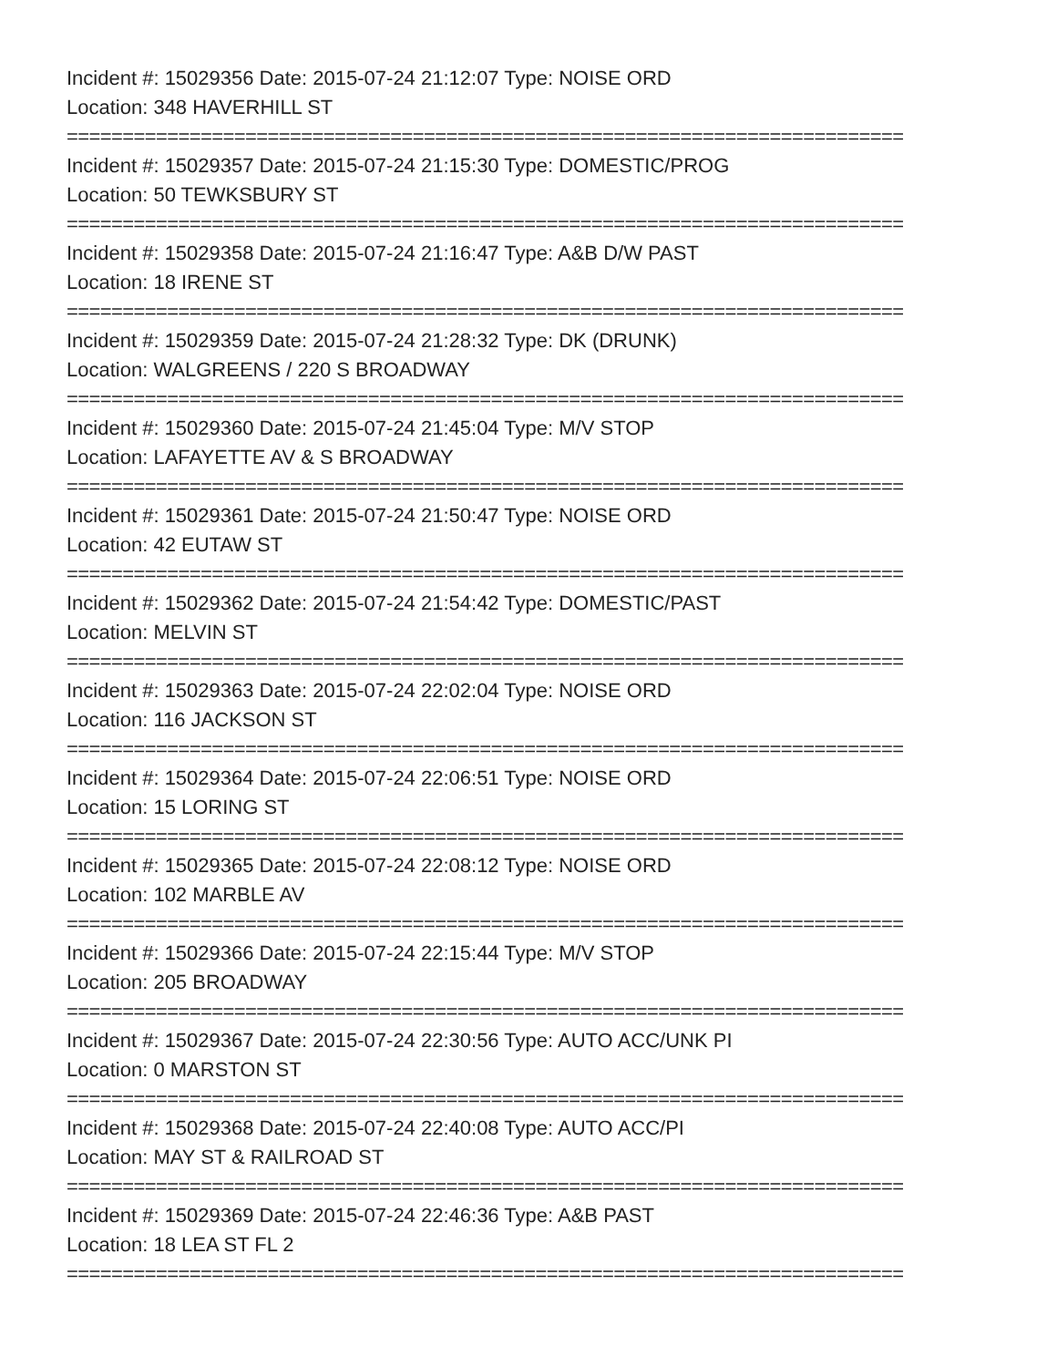Incident #: 15029356 Date: 2015-07-24 21:12:07 Type: NOISE ORD
Location: 348 HAVERHILL ST
===========================================================================
Incident #: 15029357 Date: 2015-07-24 21:15:30 Type: DOMESTIC/PROG
Location: 50 TEWKSBURY ST
===========================================================================
Incident #: 15029358 Date: 2015-07-24 21:16:47 Type: A&B D/W PAST
Location: 18 IRENE ST
===========================================================================
Incident #: 15029359 Date: 2015-07-24 21:28:32 Type: DK (DRUNK)
Location: WALGREENS / 220 S BROADWAY
===========================================================================
Incident #: 15029360 Date: 2015-07-24 21:45:04 Type: M/V STOP
Location: LAFAYETTE AV & S BROADWAY
===========================================================================
Incident #: 15029361 Date: 2015-07-24 21:50:47 Type: NOISE ORD
Location: 42 EUTAW ST
===========================================================================
Incident #: 15029362 Date: 2015-07-24 21:54:42 Type: DOMESTIC/PAST
Location: MELVIN ST
===========================================================================
Incident #: 15029363 Date: 2015-07-24 22:02:04 Type: NOISE ORD
Location: 116 JACKSON ST
===========================================================================
Incident #: 15029364 Date: 2015-07-24 22:06:51 Type: NOISE ORD
Location: 15 LORING ST
===========================================================================
Incident #: 15029365 Date: 2015-07-24 22:08:12 Type: NOISE ORD
Location: 102 MARBLE AV
===========================================================================
Incident #: 15029366 Date: 2015-07-24 22:15:44 Type: M/V STOP
Location: 205 BROADWAY
===========================================================================
Incident #: 15029367 Date: 2015-07-24 22:30:56 Type: AUTO ACC/UNK PI
Location: 0 MARSTON ST
===========================================================================
Incident #: 15029368 Date: 2015-07-24 22:40:08 Type: AUTO ACC/PI
Location: MAY ST & RAILROAD ST
===========================================================================
Incident #: 15029369 Date: 2015-07-24 22:46:36 Type: A&B PAST
Location: 18 LEA ST FL 2
===========================================================================